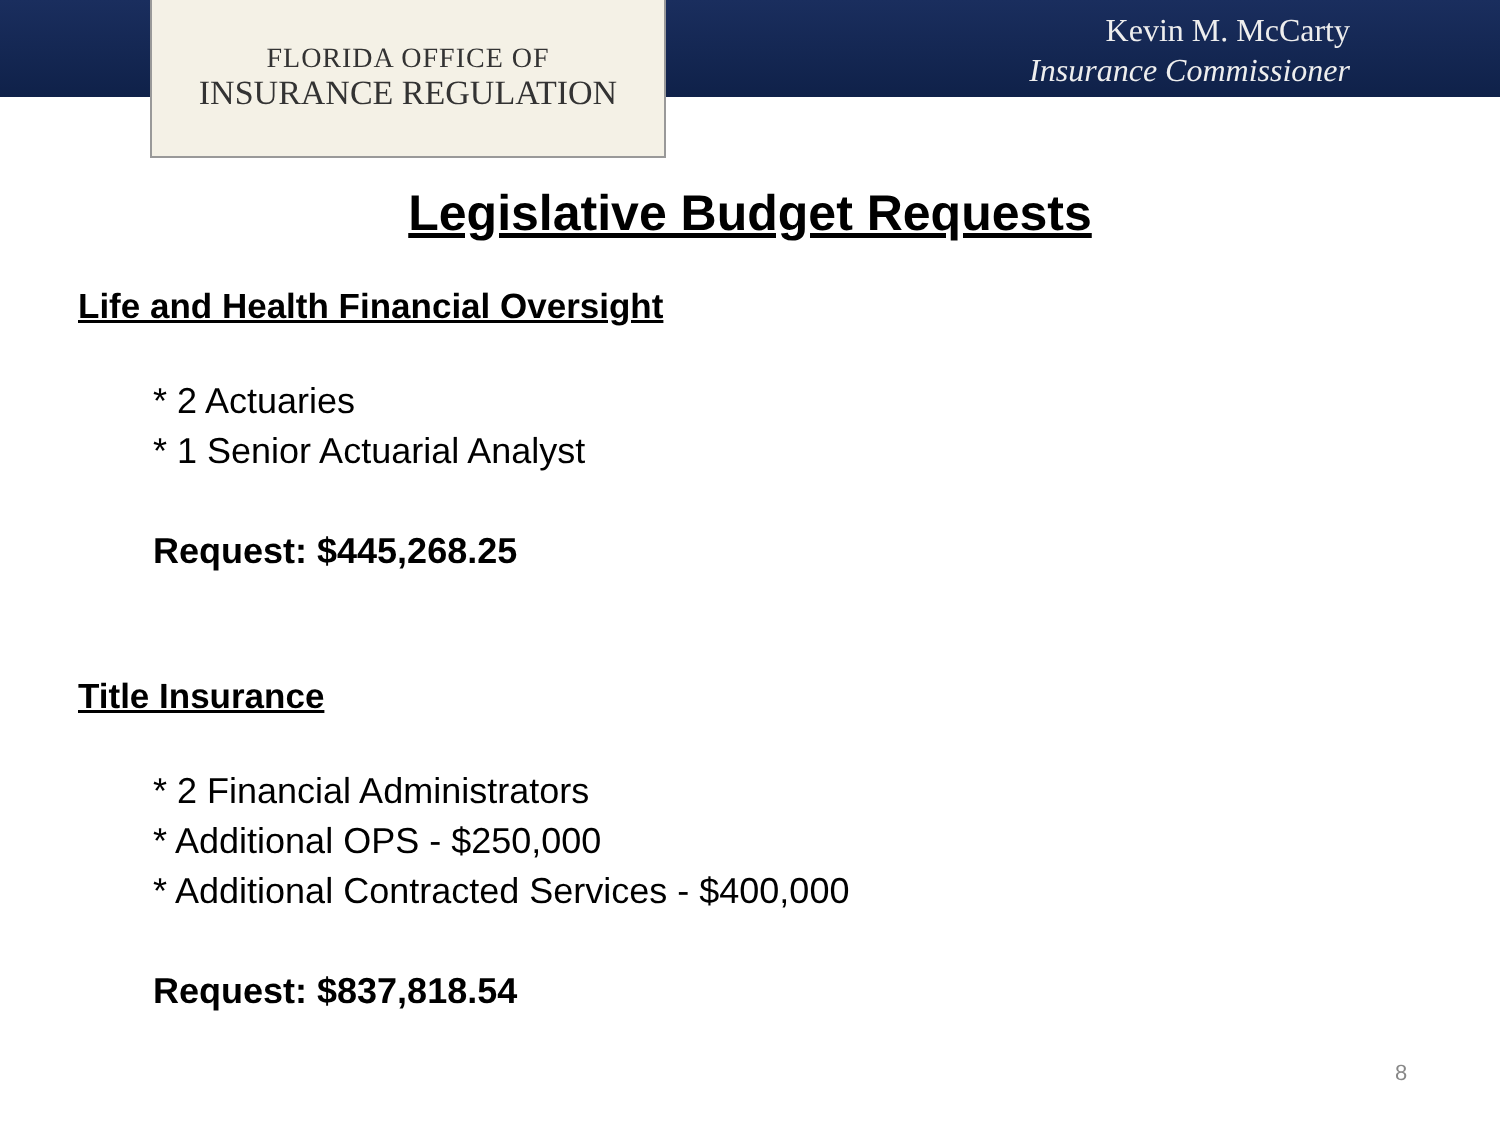FLORIDA OFFICE OF
INSURANCE REGULATION
Kevin M. McCarty
Insurance Commissioner
Legislative Budget Requests
Life and Health Financial Oversight
* 2 Actuaries
* 1 Senior Actuarial Analyst
Request: $445,268.25
Title Insurance
* 2 Financial Administrators
* Additional OPS - $250,000
* Additional Contracted Services - $400,000
Request: $837,818.54
8